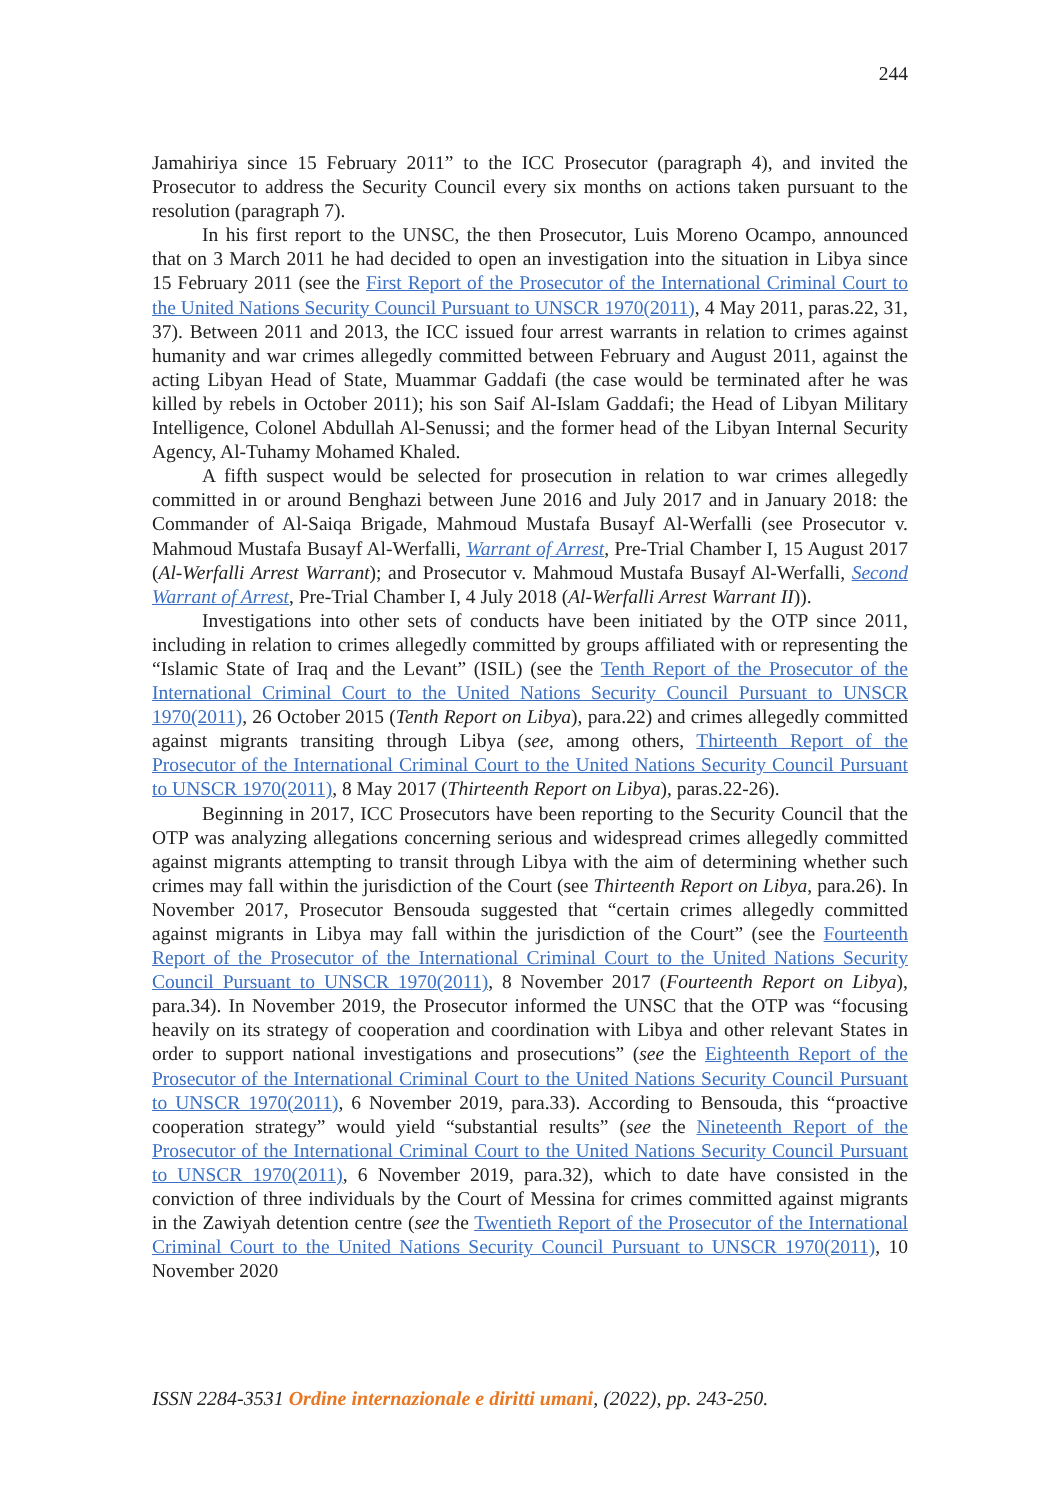244
Jamahiriya since 15 February 2011” to the ICC Prosecutor (paragraph 4), and invited the Prosecutor to address the Security Council every six months on actions taken pursuant to the resolution (paragraph 7).
In his first report to the UNSC, the then Prosecutor, Luis Moreno Ocampo, announced that on 3 March 2011 he had decided to open an investigation into the situation in Libya since 15 February 2011 (see the First Report of the Prosecutor of the International Criminal Court to the United Nations Security Council Pursuant to UNSCR 1970(2011), 4 May 2011, paras.22, 31, 37). Between 2011 and 2013, the ICC issued four arrest warrants in relation to crimes against humanity and war crimes allegedly committed between February and August 2011, against the acting Libyan Head of State, Muammar Gaddafi (the case would be terminated after he was killed by rebels in October 2011); his son Saif Al-Islam Gaddafi; the Head of Libyan Military Intelligence, Colonel Abdullah Al-Senussi; and the former head of the Libyan Internal Security Agency, Al-Tuhamy Mohamed Khaled.
A fifth suspect would be selected for prosecution in relation to war crimes allegedly committed in or around Benghazi between June 2016 and July 2017 and in January 2018: the Commander of Al-Saiqa Brigade, Mahmoud Mustafa Busayf Al-Werfalli (see Prosecutor v. Mahmoud Mustafa Busayf Al-Werfalli, Warrant of Arrest, Pre-Trial Chamber I, 15 August 2017 (Al-Werfalli Arrest Warrant); and Prosecutor v. Mahmoud Mustafa Busayf Al-Werfalli, Second Warrant of Arrest, Pre-Trial Chamber I, 4 July 2018 (Al-Werfalli Arrest Warrant II)).
Investigations into other sets of conducts have been initiated by the OTP since 2011, including in relation to crimes allegedly committed by groups affiliated with or representing the “Islamic State of Iraq and the Levant” (ISIL) (see the Tenth Report of the Prosecutor of the International Criminal Court to the United Nations Security Council Pursuant to UNSCR 1970(2011), 26 October 2015 (Tenth Report on Libya), para.22) and crimes allegedly committed against migrants transiting through Libya (see, among others, Thirteenth Report of the Prosecutor of the International Criminal Court to the United Nations Security Council Pursuant to UNSCR 1970(2011), 8 May 2017 (Thirteenth Report on Libya), paras.22-26).
Beginning in 2017, ICC Prosecutors have been reporting to the Security Council that the OTP was analyzing allegations concerning serious and widespread crimes allegedly committed against migrants attempting to transit through Libya with the aim of determining whether such crimes may fall within the jurisdiction of the Court (see Thirteenth Report on Libya, para.26). In November 2017, Prosecutor Bensouda suggested that “certain crimes allegedly committed against migrants in Libya may fall within the jurisdiction of the Court” (see the Fourteenth Report of the Prosecutor of the International Criminal Court to the United Nations Security Council Pursuant to UNSCR 1970(2011), 8 November 2017 (Fourteenth Report on Libya), para.34). In November 2019, the Prosecutor informed the UNSC that the OTP was “focusing heavily on its strategy of cooperation and coordination with Libya and other relevant States in order to support national investigations and prosecutions” (see the Eighteenth Report of the Prosecutor of the International Criminal Court to the United Nations Security Council Pursuant to UNSCR 1970(2011), 6 November 2019, para.33). According to Bensouda, this “proactive cooperation strategy” would yield “substantial results” (see the Nineteenth Report of the Prosecutor of the International Criminal Court to the United Nations Security Council Pursuant to UNSCR 1970(2011), 6 November 2019, para.32), which to date have consisted in the conviction of three individuals by the Court of Messina for crimes committed against migrants in the Zawiyah detention centre (see the Twentieth Report of the Prosecutor of the International Criminal Court to the United Nations Security Council Pursuant to UNSCR 1970(2011), 10 November 2020
ISSN 2284-3531 Ordine internazionale e diritti umani, (2022), pp. 243-250.